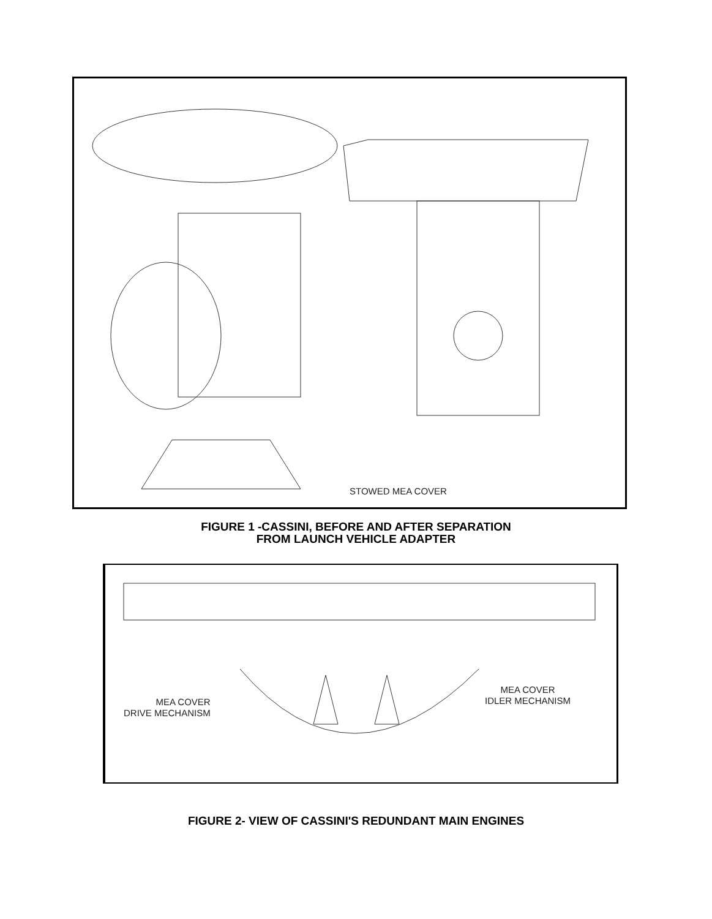STOWED MEA COVER
FIGURE 1 -CASSINI, BEFORE AND AFTER SEPARATION
FROM LAUNCH VEHICLE ADAPTER
MEA COVER
DRIVE MECHANISM
MEA COVER
IDLER MECHANISM
FIGURE 2- VIEW OF CASSINI'S REDUNDANT MAIN ENGINES